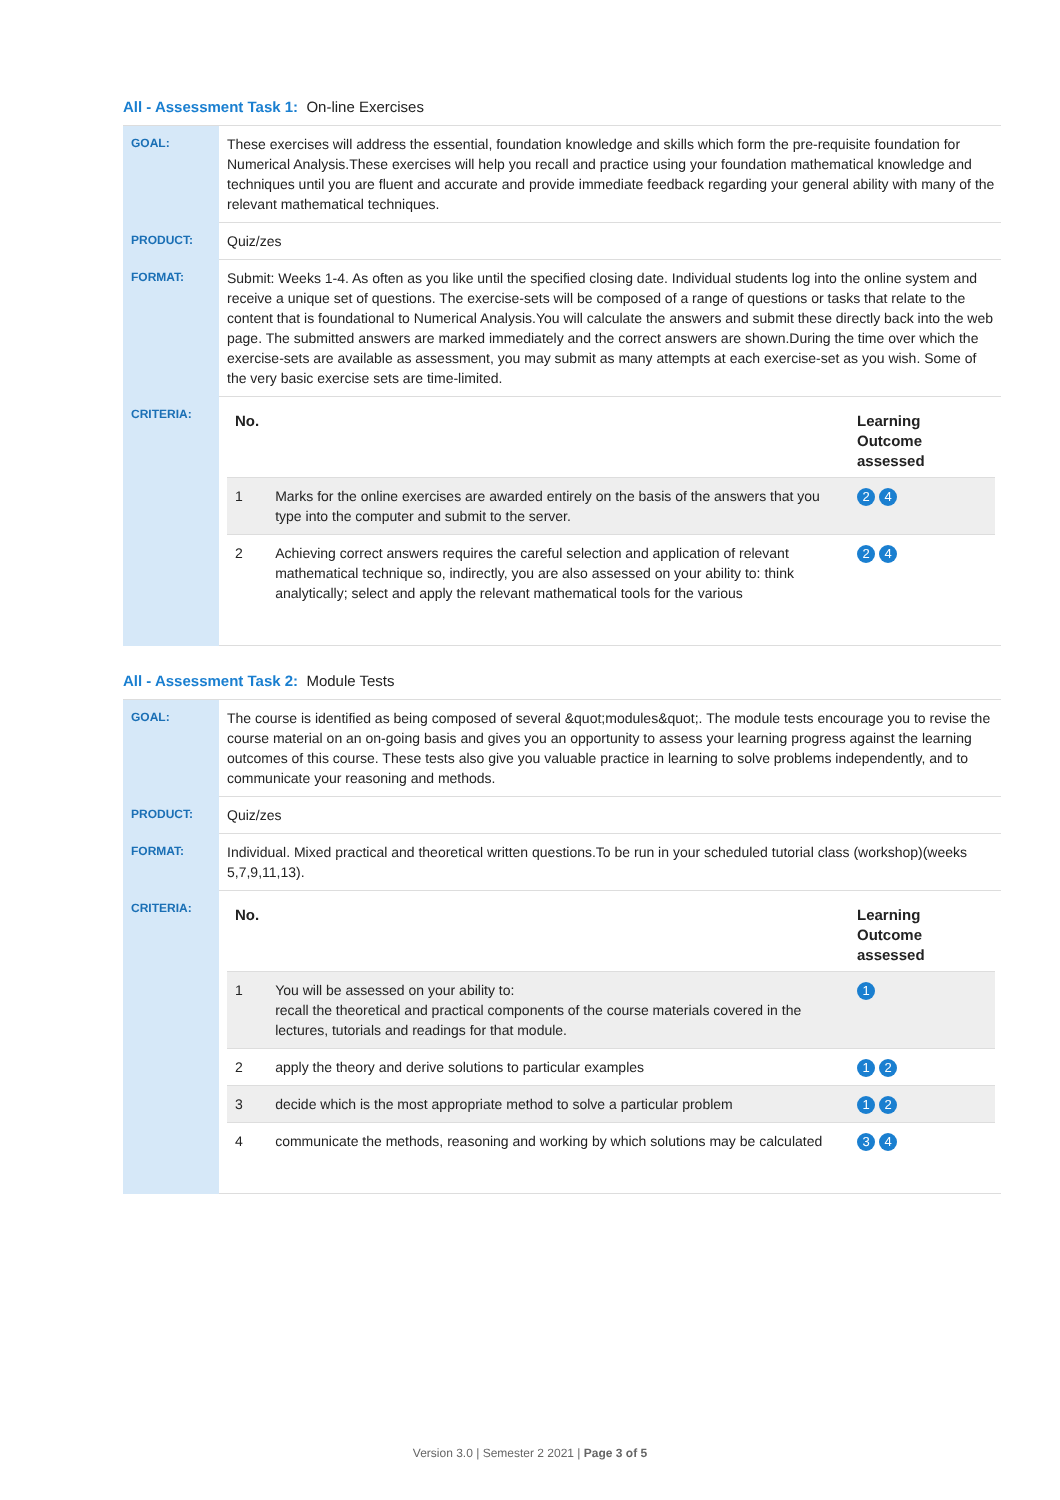All - Assessment Task 1: On-line Exercises
| GOAL: | These exercises will address the essential, foundation knowledge and skills which form the pre-requisite foundation for Numerical Analysis.These exercises will help you recall and practice using your foundation mathematical knowledge and techniques until you are fluent and accurate and provide immediate feedback regarding your general ability with many of the relevant mathematical techniques. |
| PRODUCT: | Quiz/zes |
| FORMAT: | Submit: Weeks 1-4. As often as you like until the specified closing date. Individual students log into the online system and receive a unique set of questions. The exercise-sets will be composed of a range of questions or tasks that relate to the content that is foundational to Numerical Analysis.You will calculate the answers and submit these directly back into the web page. The submitted answers are marked immediately and the correct answers are shown.During the time over which the exercise-sets are available as assessment, you may submit as many attempts at each exercise-set as you wish. Some of the very basic exercise sets are time-limited. |
| CRITERIA: | / No. / / Learning Outcome assessed / / --- / --- / --- / / 1 / Marks for the online exercises are awarded entirely on the basis of the answers that you type into the computer and submit to the server. / 2 4 / / 2 / Achieving correct answers requires the careful selection and application of relevant mathematical technique so, indirectly, you are also assessed on your ability to: think analytically; select and apply the relevant mathematical tools for the various / 2 4 / |
All - Assessment Task 2: Module Tests
| GOAL: | The course is identified as being composed of several &quot;modules&quot;. The module tests encourage you to revise the course material on an on-going basis and gives you an opportunity to assess your learning progress against the learning outcomes of this course. These tests also give you valuable practice in learning to solve problems independently, and to communicate your reasoning and methods. |
| PRODUCT: | Quiz/zes |
| FORMAT: | Individual. Mixed practical and theoretical written questions.To be run in your scheduled tutorial class (workshop)(weeks 5,7,9,11,13). |
| CRITERIA: | / No. / / Learning Outcome assessed / / --- / --- / --- / / 1 / You will be assessed on your ability to: recall the theoretical and practical components of the course materials covered in the lectures, tutorials and readings for that module. / 1 / / 2 / apply the theory and derive solutions to particular examples / 1 2 / / 3 / decide which is the most appropriate method to solve a particular problem / 1 2 / / 4 / communicate the methods, reasoning and working by which solutions may be calculated / 3 4 / |
Version 3.0 | Semester 2 2021 | Page 3 of 5